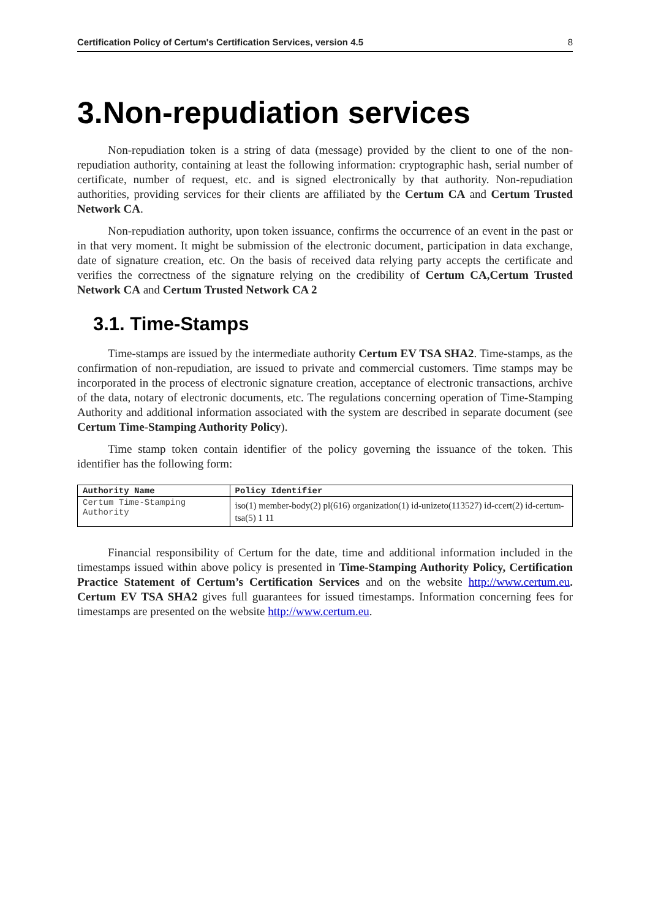Certification Policy of Certum's Certification Services, version 4.5 8
3.Non-repudiation services
Non-repudiation token is a string of data (message) provided by the client to one of the non-repudiation authority, containing at least the following information: cryptographic hash, serial number of certificate, number of request, etc. and is signed electronically by that authority. Non-repudiation authorities, providing services for their clients are affiliated by the Certum CA and Certum Trusted Network CA.
Non-repudiation authority, upon token issuance, confirms the occurrence of an event in the past or in that very moment. It might be submission of the electronic document, participation in data exchange, date of signature creation, etc. On the basis of received data relying party accepts the certificate and verifies the correctness of the signature relying on the credibility of Certum CA,Certum Trusted Network CA and Certum Trusted Network CA 2
3.1. Time-Stamps
Time-stamps are issued by the intermediate authority Certum EV TSA SHA2. Time-stamps, as the confirmation of non-repudiation, are issued to private and commercial customers. Time stamps may be incorporated in the process of electronic signature creation, acceptance of electronic transactions, archive of the data, notary of electronic documents, etc. The regulations concerning operation of Time-Stamping Authority and additional information associated with the system are described in separate document (see Certum Time-Stamping Authority Policy).
Time stamp token contain identifier of the policy governing the issuance of the token. This identifier has the following form:
| Authority Name | Policy Identifier |
| --- | --- |
| Certum Time-Stamping Authority | iso(1) member-body(2) pl(616) organization(1) id-unizeto(113527) id-ccert(2) id-certum-tsa(5) 1 11 |
Financial responsibility of Certum for the date, time and additional information included in the timestamps issued within above policy is presented in Time-Stamping Authority Policy, Certification Practice Statement of Certum’s Certification Services and on the website http://www.certum.eu. Certum EV TSA SHA2 gives full guarantees for issued timestamps. Information concerning fees for timestamps are presented on the website http://www.certum.eu.